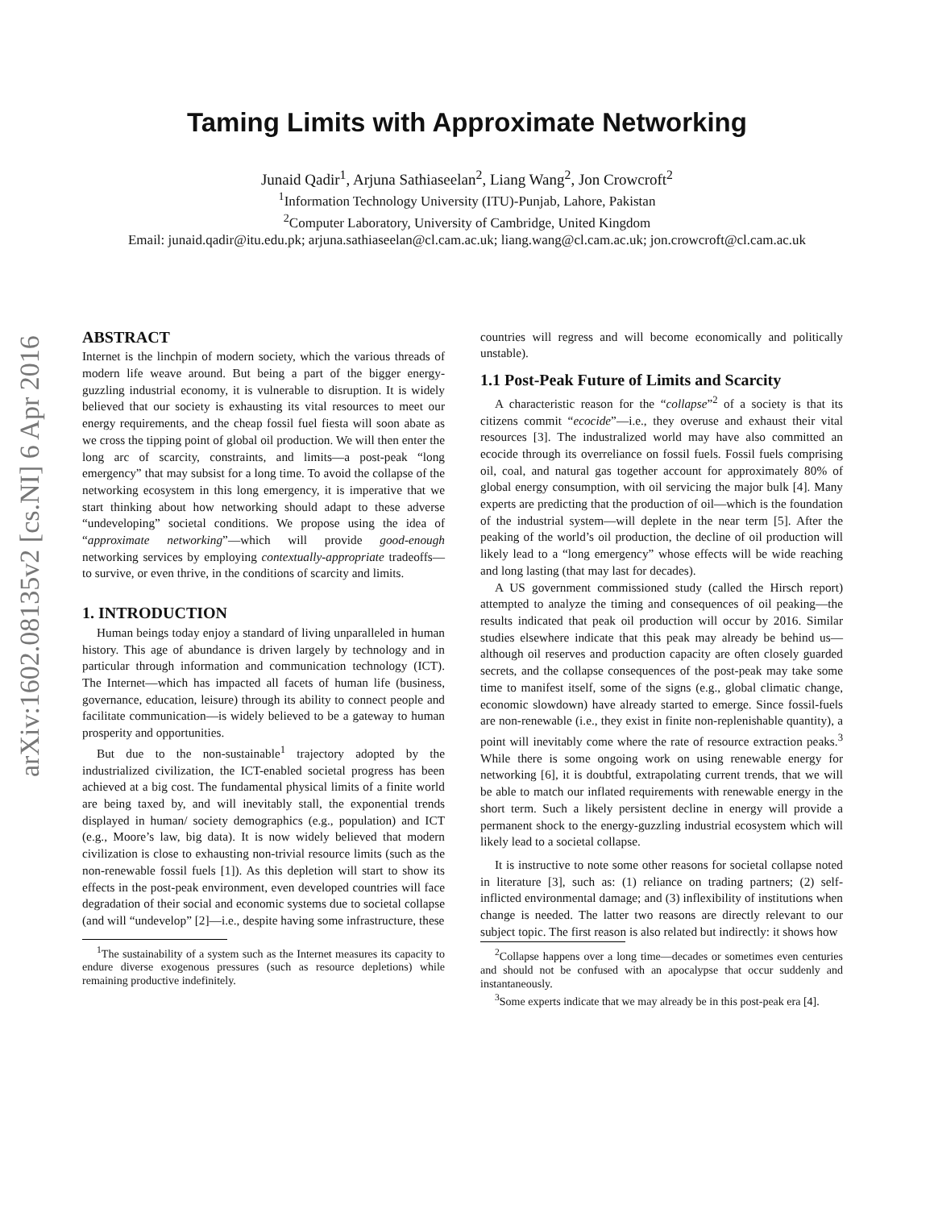arXiv:1602.08135v2 [cs.NI] 6 Apr 2016
Taming Limits with Approximate Networking
Junaid Qadir<sup>1</sup>, Arjuna Sathiaseelan<sup>2</sup>, Liang Wang<sup>2</sup>, Jon Crowcroft<sup>2</sup>
<sup>1</sup> Information Technology University (ITU)-Punjab, Lahore, Pakistan
<sup>2</sup> Computer Laboratory, University of Cambridge, United Kingdom
Email: junaid.qadir@itu.edu.pk; arjuna.sathiaseelan@cl.cam.ac.uk; liang.wang@cl.cam.ac.uk; jon.crowcroft@cl.cam.ac.uk
ABSTRACT
Internet is the linchpin of modern society, which the various threads of modern life weave around. But being a part of the bigger energy-guzzling industrial economy, it is vulnerable to disruption. It is widely believed that our society is exhausting its vital resources to meet our energy requirements, and the cheap fossil fuel fiesta will soon abate as we cross the tipping point of global oil production. We will then enter the long arc of scarcity, constraints, and limits—a post-peak “long emergency” that may subsist for a long time. To avoid the collapse of the networking ecosystem in this long emergency, it is imperative that we start thinking about how networking should adapt to these adverse “undeveloping” societal conditions. We propose using the idea of “approximate networking”—which will provide good-enough networking services by employing contextually-appropriate tradeoffs—to survive, or even thrive, in the conditions of scarcity and limits.
1. INTRODUCTION
Human beings today enjoy a standard of living unparalleled in human history. This age of abundance is driven largely by technology and in particular through information and communication technology (ICT). The Internet—which has impacted all facets of human life (business, governance, education, leisure) through its ability to connect people and facilitate communication—is widely believed to be a gateway to human prosperity and opportunities.
But due to the non-sustainable<sup>1</sup> trajectory adopted by the industrialized civilization, the ICT-enabled societal progress has been achieved at a big cost. The fundamental physical limits of a finite world are being taxed by, and will inevitably stall, the exponential trends displayed in human/ society demographics (e.g., population) and ICT (e.g., Moore’s law, big data). It is now widely believed that modern civilization is close to exhausting non-trivial resource limits (such as the non-renewable fossil fuels [1]). As this depletion will start to show its effects in the post-peak environment, even developed countries will face degradation of their social and economic systems due to societal collapse (and will “undevelop” [2]—i.e., despite having some infrastructure, these
<sup>1</sup> The sustainability of a system such as the Internet measures its capacity to endure diverse exogenous pressures (such as resource depletions) while remaining productive indefinitely.
countries will regress and will become economically and politically unstable).
1.1 Post-Peak Future of Limits and Scarcity
A characteristic reason for the “collapse”<sup>2</sup> of a society is that its citizens commit “ecocide”—i.e., they overuse and exhaust their vital resources [3]. The industralized world may have also committed an ecocide through its overreliance on fossil fuels. Fossil fuels comprising oil, coal, and natural gas together account for approximately 80% of global energy consumption, with oil servicing the major bulk [4]. Many experts are predicting that the production of oil—which is the foundation of the industrial system—will deplete in the near term [5]. After the peaking of the world’s oil production, the decline of oil production will likely lead to a “long emergency” whose effects will be wide reaching and long lasting (that may last for decades).
A US government commissioned study (called the Hirsch report) attempted to analyze the timing and consequences of oil peaking—the results indicated that peak oil production will occur by 2016. Similar studies elsewhere indicate that this peak may already be behind us—although oil reserves and production capacity are often closely guarded secrets, and the collapse consequences of the post-peak may take some time to manifest itself, some of the signs (e.g., global climatic change, economic slowdown) have already started to emerge. Since fossil-fuels are non-renewable (i.e., they exist in finite non-replenishable quantity), a point will inevitably come where the rate of resource extraction peaks.<sup>3</sup> While there is some ongoing work on using renewable energy for networking [6], it is doubtful, extrapolating current trends, that we will be able to match our inflated requirements with renewable energy in the short term. Such a likely persistent decline in energy will provide a permanent shock to the energy-guzzling industrial ecosystem which will likely lead to a societal collapse.
It is instructive to note some other reasons for societal collapse noted in literature [3], such as: (1) reliance on trading partners; (2) self-inflicted environmental damage; and (3) inflexibility of institutions when change is needed. The latter two reasons are directly relevant to our subject topic. The first reason is also related but indirectly: it shows how
<sup>2</sup> Collapse happens over a long time—decades or sometimes even centuries and should not be confused with an apocalypse that occur suddenly and instantaneously.
<sup>3</sup> Some experts indicate that we may already be in this post-peak era [4].